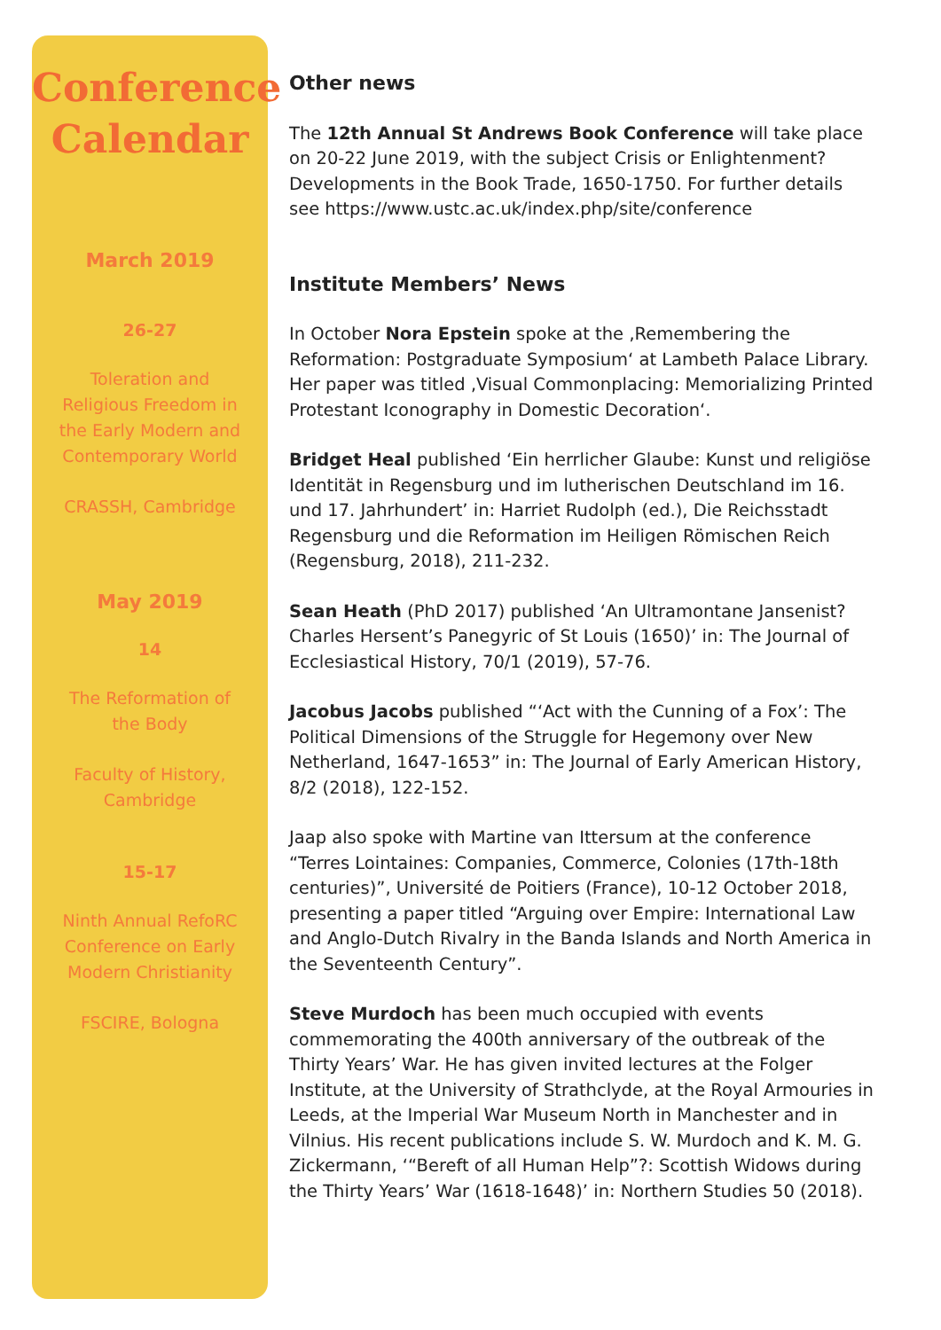Conference Calendar
March 2019
26-27
Toleration and Religious Freedom in the Early Modern and Contemporary World
CRASSH, Cambridge
May 2019
14
The Reformation of the Body
Faculty of History, Cambridge
15-17
Ninth Annual RefoRC Conference on Early Modern Christianity
FSCIRE, Bologna
Other news
The 12th Annual St Andrews Book Conference will take place on 20-22 June 2019, with the subject Crisis or Enlightenment? Developments in the Book Trade, 1650-1750. For further details see https://www.ustc.ac.uk/index.php/site/conference
Institute Members’ News
In October Nora Epstein spoke at the ‚Remembering the Reformation: Postgraduate Symposium‘ at Lambeth Palace Library. Her paper was titled ‚Visual Commonplacing: Memorializing Printed Protestant Iconography in Domestic Decoration‘.
Bridget Heal published ‘Ein herrlicher Glaube: Kunst und religiöse Identität in Regensburg und im lutherischen Deutschland im 16. und 17. Jahrhundert’ in: Harriet Rudolph (ed.), Die Reichsstadt Regensburg und die Reformation im Heiligen Römischen Reich (Regensburg, 2018), 211-232.
Sean Heath (PhD 2017) published ‘An Ultramontane Jansenist? Charles Hersent’s Panegyric of St Louis (1650)’ in: The Journal of Ecclesiastical History, 70/1 (2019), 57-76.
Jacobus Jacobs published “‘Act with the Cunning of a Fox’: The Political Dimensions of the Struggle for Hegemony over New Netherland, 1647-1653” in: The Journal of Early American History, 8/2 (2018), 122-152.
Jaap also spoke with Martine van Ittersum at the conference “Terres Lointaines: Companies, Commerce, Colonies (17th-18th centuries)”, Université de Poitiers (France), 10-12 October 2018, presenting a paper titled “Arguing over Empire: International Law and Anglo-Dutch Rivalry in the Banda Islands and North America in the Seventeenth Century”.
Steve Murdoch has been much occupied with events commemorating the 400th anniversary of the outbreak of the Thirty Years’ War. He has given invited lectures at the Folger Institute, at the University of Strathclyde, at the Royal Armouries in Leeds, at the Imperial War Museum North in Manchester and in Vilnius. His recent publications include S. W. Murdoch and K. M. G. Zickermann, ‘“Bereft of all Human Help”?: Scottish Widows during the Thirty Years’ War (1618-1648)’ in: Northern Studies 50 (2018).